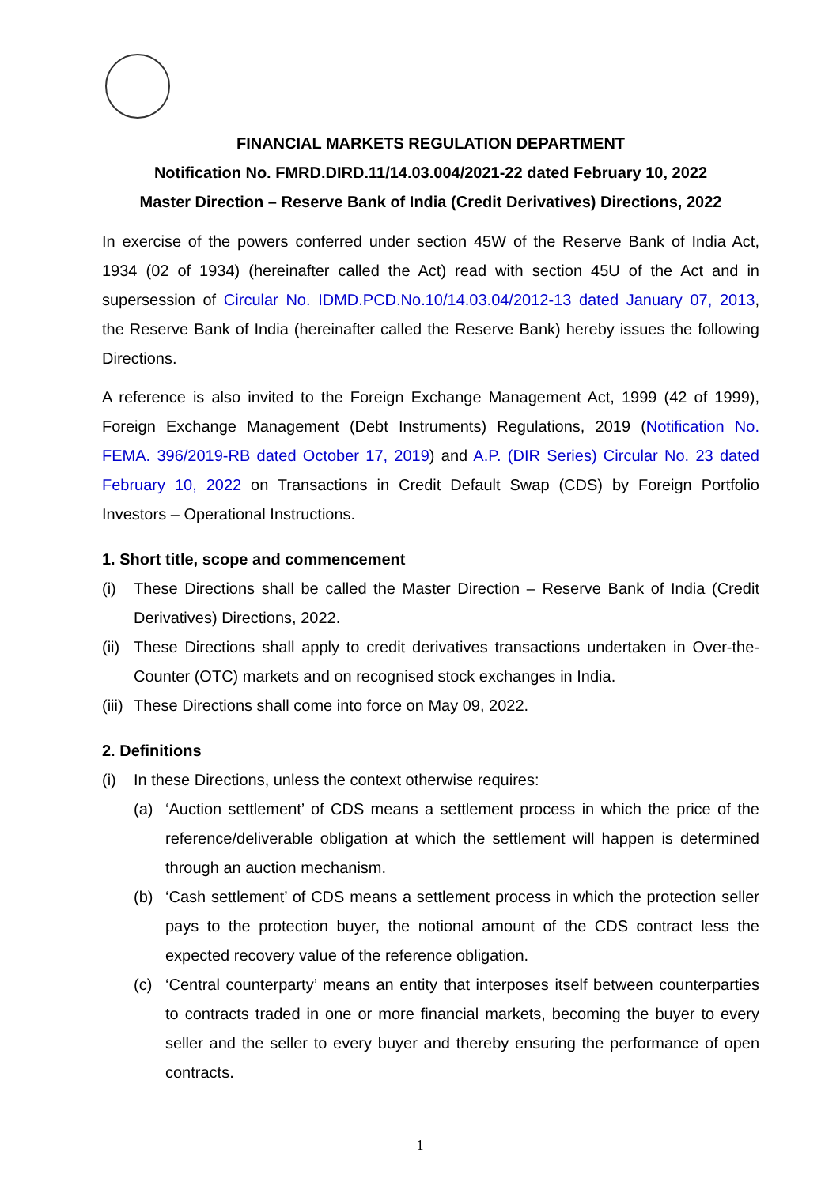FINANCIAL MARKETS REGULATION DEPARTMENT
Notification No. FMRD.DIRD.11/14.03.004/2021-22 dated February 10, 2022
Master Direction – Reserve Bank of India (Credit Derivatives) Directions, 2022
In exercise of the powers conferred under section 45W of the Reserve Bank of India Act, 1934 (02 of 1934) (hereinafter called the Act) read with section 45U of the Act and in supersession of Circular No. IDMD.PCD.No.10/14.03.04/2012-13 dated January 07, 2013, the Reserve Bank of India (hereinafter called the Reserve Bank) hereby issues the following Directions.
A reference is also invited to the Foreign Exchange Management Act, 1999 (42 of 1999), Foreign Exchange Management (Debt Instruments) Regulations, 2019 (Notification No. FEMA. 396/2019-RB dated October 17, 2019) and A.P. (DIR Series) Circular No. 23 dated February 10, 2022 on Transactions in Credit Default Swap (CDS) by Foreign Portfolio Investors – Operational Instructions.
1. Short title, scope and commencement
(i) These Directions shall be called the Master Direction – Reserve Bank of India (Credit Derivatives) Directions, 2022.
(ii) These Directions shall apply to credit derivatives transactions undertaken in Over-the-Counter (OTC) markets and on recognised stock exchanges in India.
(iii) These Directions shall come into force on May 09, 2022.
2. Definitions
(i) In these Directions, unless the context otherwise requires:
(a) ‘Auction settlement’ of CDS means a settlement process in which the price of the reference/deliverable obligation at which the settlement will happen is determined through an auction mechanism.
(b) ‘Cash settlement’ of CDS means a settlement process in which the protection seller pays to the protection buyer, the notional amount of the CDS contract less the expected recovery value of the reference obligation.
(c) ‘Central counterparty’ means an entity that interposes itself between counterparties to contracts traded in one or more financial markets, becoming the buyer to every seller and the seller to every buyer and thereby ensuring the performance of open contracts.
1